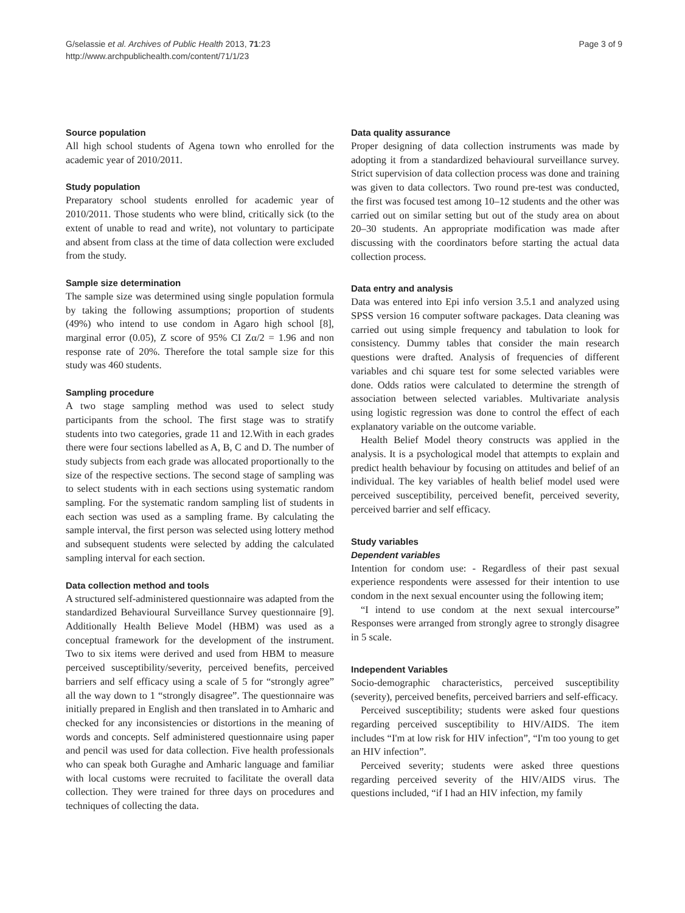G/selassie et al. Archives of Public Health 2013, 71:23
http://www.archpublichealth.com/content/71/1/23
Page 3 of 9
Source population
All high school students of Agena town who enrolled for the academic year of 2010/2011.
Study population
Preparatory school students enrolled for academic year of 2010/2011. Those students who were blind, critically sick (to the extent of unable to read and write), not voluntary to participate and absent from class at the time of data collection were excluded from the study.
Sample size determination
The sample size was determined using single population formula by taking the following assumptions; proportion of students (49%) who intend to use condom in Agaro high school [8], marginal error (0.05), Z score of 95% CI Zα/2 = 1.96 and non response rate of 20%. Therefore the total sample size for this study was 460 students.
Sampling procedure
A two stage sampling method was used to select study participants from the school. The first stage was to stratify students into two categories, grade 11 and 12.With in each grades there were four sections labelled as A, B, C and D. The number of study subjects from each grade was allocated proportionally to the size of the respective sections. The second stage of sampling was to select students with in each sections using systematic random sampling. For the systematic random sampling list of students in each section was used as a sampling frame. By calculating the sample interval, the first person was selected using lottery method and subsequent students were selected by adding the calculated sampling interval for each section.
Data collection method and tools
A structured self-administered questionnaire was adapted from the standardized Behavioural Surveillance Survey questionnaire [9]. Additionally Health Believe Model (HBM) was used as a conceptual framework for the development of the instrument. Two to six items were derived and used from HBM to measure perceived susceptibility/severity, perceived benefits, perceived barriers and self efficacy using a scale of 5 for “strongly agree” all the way down to 1 “strongly disagree”. The questionnaire was initially prepared in English and then translated in to Amharic and checked for any inconsistencies or distortions in the meaning of words and concepts. Self administered questionnaire using paper and pencil was used for data collection. Five health professionals who can speak both Guraghe and Amharic language and familiar with local customs were recruited to facilitate the overall data collection. They were trained for three days on procedures and techniques of collecting the data.
Data quality assurance
Proper designing of data collection instruments was made by adopting it from a standardized behavioural surveillance survey. Strict supervision of data collection process was done and training was given to data collectors. Two round pre-test was conducted, the first was focused test among 10–12 students and the other was carried out on similar setting but out of the study area on about 20–30 students. An appropriate modification was made after discussing with the coordinators before starting the actual data collection process.
Data entry and analysis
Data was entered into Epi info version 3.5.1 and analyzed using SPSS version 16 computer software packages. Data cleaning was carried out using simple frequency and tabulation to look for consistency. Dummy tables that consider the main research questions were drafted. Analysis of frequencies of different variables and chi square test for some selected variables were done. Odds ratios were calculated to determine the strength of association between selected variables. Multivariate analysis using logistic regression was done to control the effect of each explanatory variable on the outcome variable.
Health Belief Model theory constructs was applied in the analysis. It is a psychological model that attempts to explain and predict health behaviour by focusing on attitudes and belief of an individual. The key variables of health belief model used were perceived susceptibility, perceived benefit, perceived severity, perceived barrier and self efficacy.
Study variables
Dependent variables
Intention for condom use: - Regardless of their past sexual experience respondents were assessed for their intention to use condom in the next sexual encounter using the following item;
“I intend to use condom at the next sexual intercourse” Responses were arranged from strongly agree to strongly disagree in 5 scale.
Independent Variables
Socio-demographic characteristics, perceived susceptibility (severity), perceived benefits, perceived barriers and self-efficacy.
Perceived susceptibility; students were asked four questions regarding perceived susceptibility to HIV/AIDS. The item includes “I'm at low risk for HIV infection”, “I'm too young to get an HIV infection”.
Perceived severity; students were asked three questions regarding perceived severity of the HIV/AIDS virus. The questions included, “if I had an HIV infection, my family